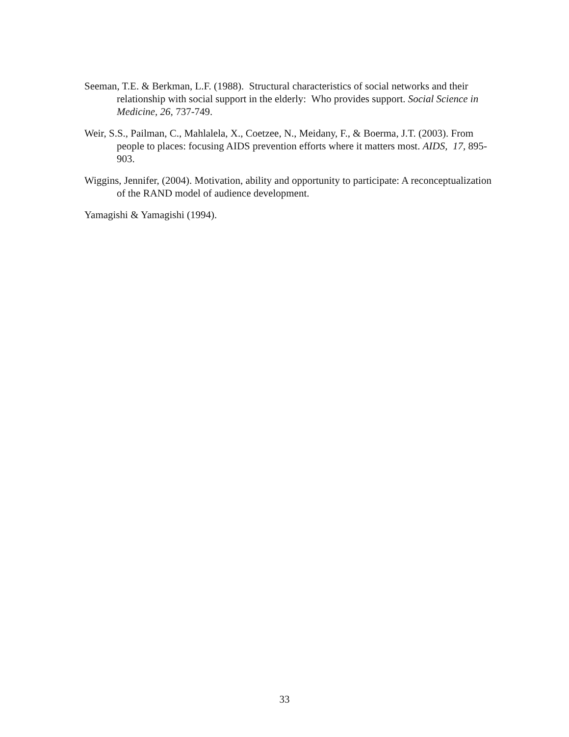Seeman, T.E. & Berkman, L.F. (1988). Structural characteristics of social networks and their relationship with social support in the elderly: Who provides support. Social Science in Medicine, 26, 737-749.
Weir, S.S., Pailman, C., Mahlalela, X., Coetzee, N., Meidany, F., & Boerma, J.T. (2003). From people to places: focusing AIDS prevention efforts where it matters most. AIDS, 17, 895-903.
Wiggins, Jennifer, (2004). Motivation, ability and opportunity to participate: A reconceptualization of the RAND model of audience development.
Yamagishi & Yamagishi (1994).
33